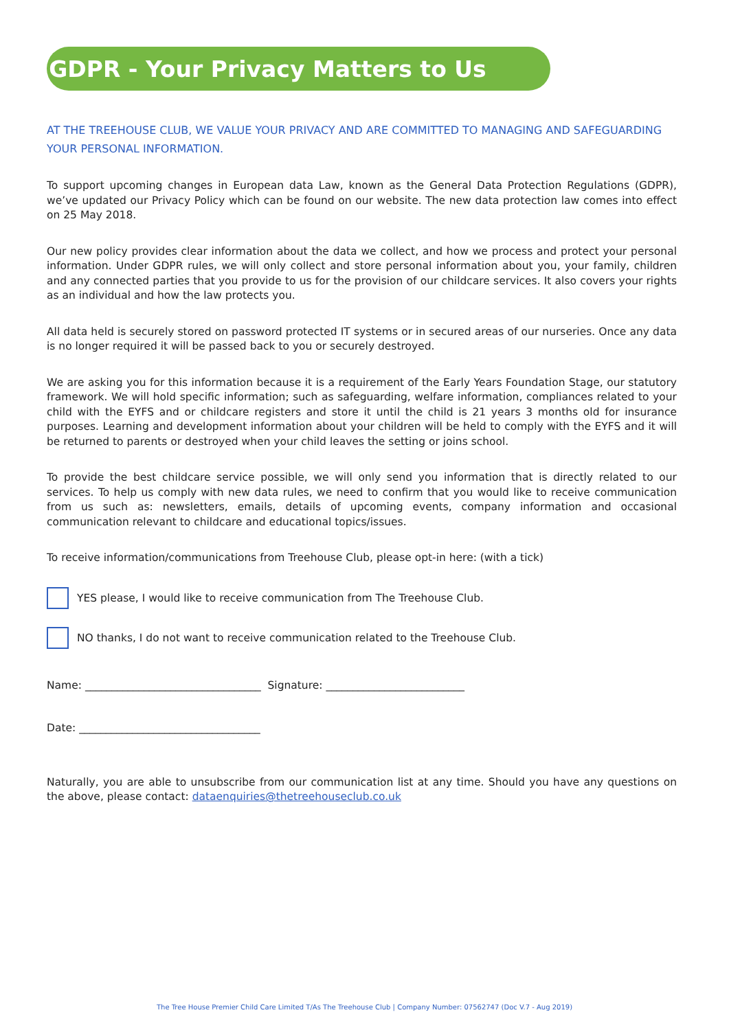GDPR - Your Privacy Matters to Us
AT THE TREEHOUSE CLUB, WE VALUE YOUR PRIVACY AND ARE COMMITTED TO MANAGING AND SAFEGUARDING YOUR PERSONAL INFORMATION.
To support upcoming changes in European data Law, known as the General Data Protection Regulations (GDPR), we’ve updated our Privacy Policy which can be found on our website. The new data protection law comes into effect on 25 May 2018.
Our new policy provides clear information about the data we collect, and how we process and protect your personal information. Under GDPR rules, we will only collect and store personal information about you, your family, children and any connected parties that you provide to us for the provision of our childcare services. It also covers your rights as an individual and how the law protects you.
All data held is securely stored on password protected IT systems or in secured areas of our nurseries. Once any data is no longer required it will be passed back to you or securely destroyed.
We are asking you for this information because it is a requirement of the Early Years Foundation Stage, our statutory framework. We will hold specific information; such as safeguarding, welfare information, compliances related to your child with the EYFS and or childcare registers and store it until the child is 21 years 3 months old for insurance purposes. Learning and development information about your children will be held to comply with the EYFS and it will be returned to parents or destroyed when your child leaves the setting or joins school.
To provide the best childcare service possible, we will only send you information that is directly related to our services. To help us comply with new data rules, we need to confirm that you would like to receive communication from us such as: newsletters, emails, details of upcoming events, company information and occasional communication relevant to childcare and educational topics/issues.
To receive information/communications from Treehouse Club, please opt-in here: (with a tick)
YES please, I would like to receive communication from The Treehouse Club.
NO thanks, I do not want to receive communication related to the Treehouse Club.
Name: _________________________________ Signature: __________________________
Date: __________________________________
Naturally, you are able to unsubscribe from our communication list at any time. Should you have any questions on the above, please contact: dataenquiries@thetreehouseclub.co.uk
The Tree House Premier Child Care Limited T/As The Treehouse Club | Company Number: 07562747 (Doc V.7 - Aug 2019)